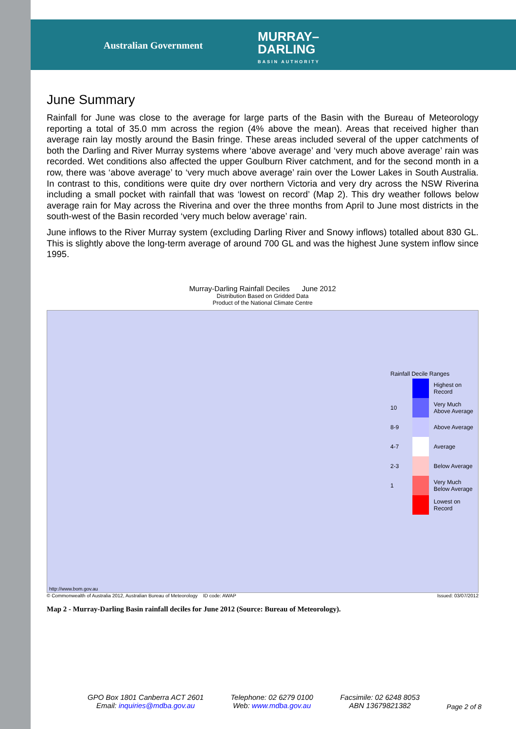Australian Government
MURRAY–
DARLING
BASIN AUTHORITY
June Summary
Rainfall for June was close to the average for large parts of the Basin with the Bureau of Meteorology reporting a total of 35.0 mm across the region (4% above the mean). Areas that received higher than average rain lay mostly around the Basin fringe. These areas included several of the upper catchments of both the Darling and River Murray systems where ‘above average’ and ‘very much above average’ rain was recorded. Wet conditions also affected the upper Goulburn River catchment, and for the second month in a row, there was ‘above average’ to ‘very much above average’ rain over the Lower Lakes in South Australia. In contrast to this, conditions were quite dry over northern Victoria and very dry across the NSW Riverina including a small pocket with rainfall that was ‘lowest on record’ (Map 2). This dry weather follows below average rain for May across the Riverina and over the three months from April to June most districts in the south-west of the Basin recorded ‘very much below average’ rain.
June inflows to the River Murray system (excluding Darling River and Snowy inflows) totalled about 830 GL. This is slightly above the long-term average of around 700 GL and was the highest June system inflow since 1995.
Murray-Darling Rainfall Deciles June 2012
Distribution Based on Gridded Data
Product of the National Climate Centre
Rainfall Decile Ranges
Highest on
Record
10 Very Much
Above Average
8-9 Above Average
4-7 Average
2-3 Below Average
1 Very Much
Below Average
Lowest on
Record
http://www.bom.gov.au
© Commonwealth of Australia 2012, Australian Bureau of Meteorology ID code: AWAP Issued: 03/07/2012
Map 2 - Murray-Darling Basin rainfall deciles for June 2012 (Source: Bureau of Meteorology).
GPO Box 1801 Canberra ACT 2601
Email: inquiries@mdba.gov.au
Telephone: 02 6279 0100
Web: www.mdba.gov.au
Facsimile: 02 6248 8053
ABN 13679821382
Page 2 of 8